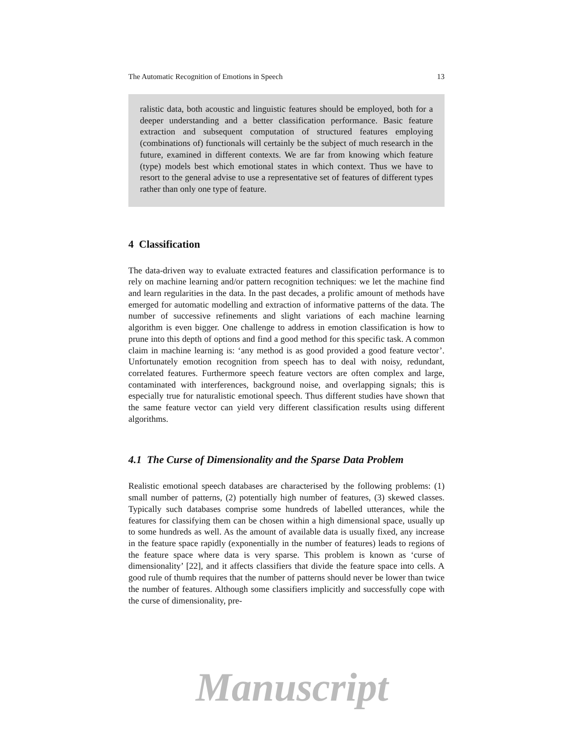The Automatic Recognition of Emotions in Speech 13
ralistic data, both acoustic and linguistic features should be employed, both for a deeper understanding and a better classification performance. Basic feature extraction and subsequent computation of structured features employing (combinations of) functionals will certainly be the subject of much research in the future, examined in different contexts. We are far from knowing which feature (type) models best which emotional states in which context. Thus we have to resort to the general advise to use a representative set of features of different types rather than only one type of feature.
4 Classification
The data-driven way to evaluate extracted features and classification performance is to rely on machine learning and/or pattern recognition techniques: we let the machine find and learn regularities in the data. In the past decades, a prolific amount of methods have emerged for automatic modelling and extraction of informative patterns of the data. The number of successive refinements and slight variations of each machine learning algorithm is even bigger. One challenge to address in emotion classification is how to prune into this depth of options and find a good method for this specific task. A common claim in machine learning is: ‘any method is as good provided a good feature vector’. Unfortunately emotion recognition from speech has to deal with noisy, redundant, correlated features. Furthermore speech feature vectors are often complex and large, contaminated with interferences, background noise, and overlapping signals; this is especially true for naturalistic emotional speech. Thus different studies have shown that the same feature vector can yield very different classification results using different algorithms.
4.1 The Curse of Dimensionality and the Sparse Data Problem
Realistic emotional speech databases are characterised by the following problems: (1) small number of patterns, (2) potentially high number of features, (3) skewed classes. Typically such databases comprise some hundreds of labelled utterances, while the features for classifying them can be chosen within a high dimensional space, usually up to some hundreds as well. As the amount of available data is usually fixed, any increase in the feature space rapidly (exponentially in the number of features) leads to regions of the feature space where data is very sparse. This problem is known as ‘curse of dimensionality’ [22], and it affects classifiers that divide the feature space into cells. A good rule of thumb requires that the number of patterns should never be lower than twice the number of features. Although some classifiers implicitly and successfully cope with the curse of dimensionality, pre-
Manuscript